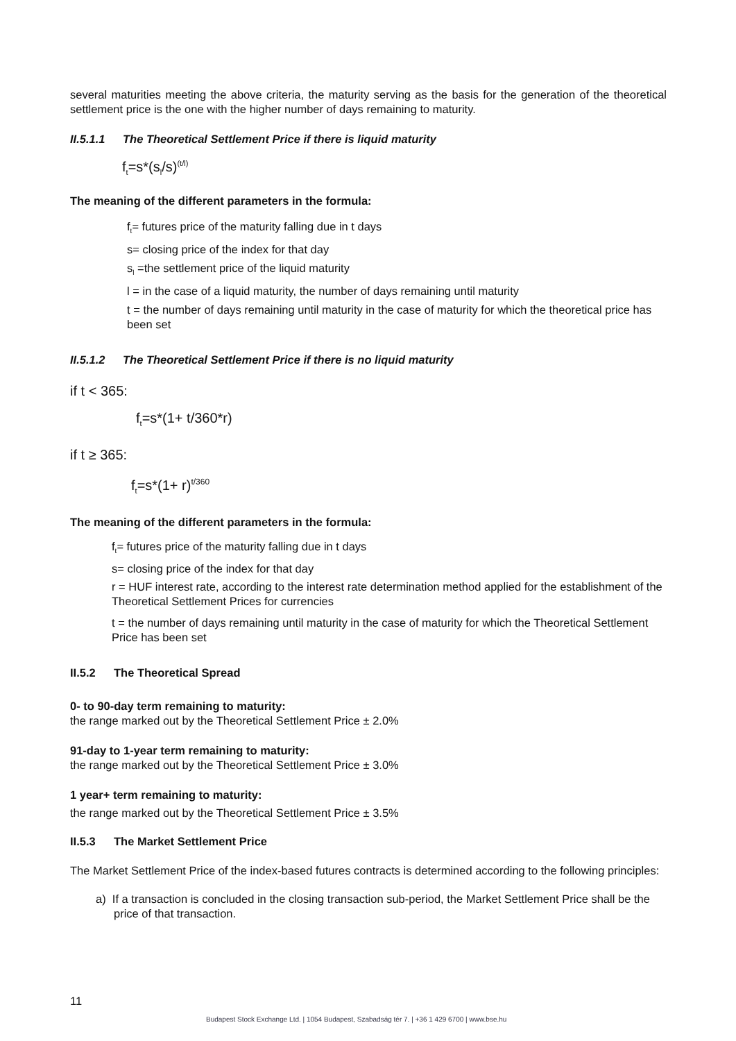several maturities meeting the above criteria, the maturity serving as the basis for the generation of the theoretical settlement price is the one with the higher number of days remaining to maturity.
II.5.1.1 The Theoretical Settlement Price if there is liquid maturity
f<sub>t</sub>=s*(s<sub>l</sub>/s)<sup>(t/l)</sup>
The meaning of the different parameters in the formula:
f<sub>t</sub>= futures price of the maturity falling due in t days
s= closing price of the index for that day
s<sub>l</sub> =the settlement price of the liquid maturity
l = in the case of a liquid maturity, the number of days remaining until maturity
t = the number of days remaining until maturity in the case of maturity for which the theoretical price has been set
II.5.1.2 The Theoretical Settlement Price if there is no liquid maturity
if t < 365:
f<sub>t</sub>=s*(1+ t/360*r)
if t ≥ 365:
f<sub>t</sub>=s*(1+ r)<sup>t/360</sup>
The meaning of the different parameters in the formula:
f<sub>t</sub>= futures price of the maturity falling due in t days
s= closing price of the index for that day
r = HUF interest rate, according to the interest rate determination method applied for the establishment of the Theoretical Settlement Prices for currencies
t = the number of days remaining until maturity in the case of maturity for which the Theoretical Settlement Price has been set
II.5.2 The Theoretical Spread
0- to 90-day term remaining to maturity:
the range marked out by the Theoretical Settlement Price ± 2.0%
91-day to 1-year term remaining to maturity:
the range marked out by the Theoretical Settlement Price ± 3.0%
1 year+ term remaining to maturity:
the range marked out by the Theoretical Settlement Price ± 3.5%
II.5.3 The Market Settlement Price
The Market Settlement Price of the index-based futures contracts is determined according to the following principles:
a) If a transaction is concluded in the closing transaction sub-period, the Market Settlement Price shall be the price of that transaction.
11
Budapest Stock Exchange Ltd. | 1054 Budapest, Szabadság tér 7. | +36 1 429 6700 | www.bse.hu